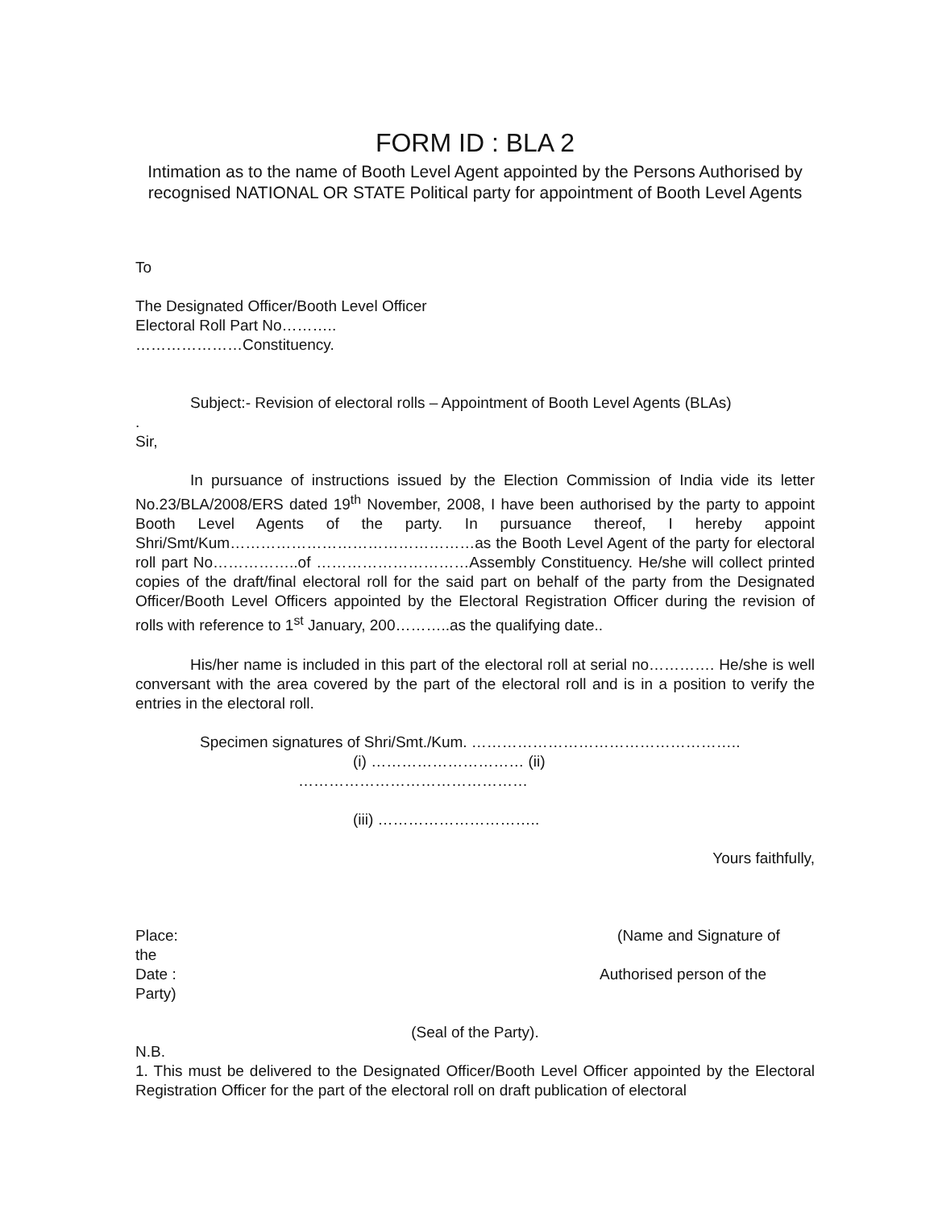FORM ID : BLA 2
Intimation as to the name of Booth Level Agent appointed by the Persons Authorised by recognised NATIONAL OR STATE Political party for appointment of Booth Level Agents
To
The Designated Officer/Booth Level Officer
Electoral Roll Part No………..
…………………Constituency.
Subject:- Revision of electoral rolls – Appointment of Booth Level Agents (BLAs)
.
Sir,
In pursuance of instructions issued by the Election Commission of India vide its letter No.23/BLA/2008/ERS dated 19<sup>th</sup> November, 2008, I have been authorised by the party to appoint Booth Level Agents of the party. In pursuance thereof, I hereby appoint Shri/Smt/Kum…………………………………………as the Booth Level Agent of the party for electoral roll part No……………..of …………………………Assembly Constituency. He/she will collect printed copies of the draft/final electoral roll for the said part on behalf of the party from the Designated Officer/Booth Level Officers appointed by the Electoral Registration Officer during the revision of rolls with reference to 1<sup>st</sup> January, 200………..as the qualifying date..
His/her name is included in this part of the electoral roll at serial no…………. He/she is well conversant with the area covered by the part of the electoral roll and is in a position to verify the entries in the electoral roll.
Specimen signatures of Shri/Smt./Kum. ……………………………………………..
(i) ………………………… (ii)
………………………………………
(iii) …………………………..
Yours faithfully,
Place: (Name and Signature of
the
Date : Authorised person of the
Party)
(Seal of the Party).
N.B.
1. This must be delivered to the Designated Officer/Booth Level Officer appointed by the Electoral Registration Officer for the part of the electoral roll on draft publication of electoral